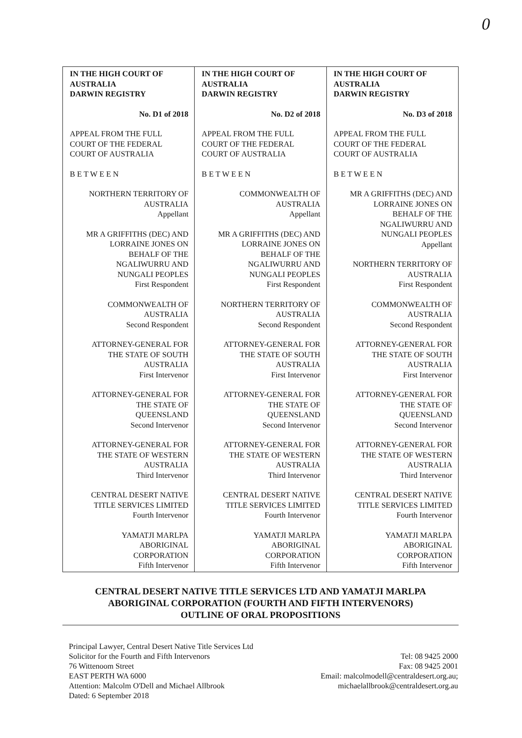0
| IN THE HIGH COURT OF AUSTRALIA DARWIN REGISTRY No. D1 of 2018 APPEAL FROM THE FULL COURT OF THE FEDERAL COURT OF AUSTRALIA B E T W E E N NORTHERN TERRITORY OF AUSTRALIA Appellant MR A GRIFFITHS (DEC) AND LORRAINE JONES ON BEHALF OF THE NGALIWURRU AND NUNGALI PEOPLES First Respondent COMMONWEALTH OF AUSTRALIA Second Respondent ATTORNEY-GENERAL FOR THE STATE OF SOUTH AUSTRALIA First Intervenor ATTORNEY-GENERAL FOR THE STATE OF QUEENSLAND Second Intervenor ATTORNEY-GENERAL FOR THE STATE OF WESTERN AUSTRALIA Third Intervenor CENTRAL DESERT NATIVE TITLE SERVICES LIMITED Fourth Intervenor YAMATJI MARLPA ABORIGINAL CORPORATION Fifth Intervenor | IN THE HIGH COURT OF AUSTRALIA DARWIN REGISTRY No. D2 of 2018 APPEAL FROM THE FULL COURT OF THE FEDERAL COURT OF AUSTRALIA B E T W E E N COMMONWEALTH OF AUSTRALIA Appellant MR A GRIFFITHS (DEC) AND LORRAINE JONES ON BEHALF OF THE NGALIWURRU AND NUNGALI PEOPLES First Respondent NORTHERN TERRITORY OF AUSTRALIA Second Respondent ATTORNEY-GENERAL FOR THE STATE OF SOUTH AUSTRALIA First Intervenor ATTORNEY-GENERAL FOR THE STATE OF QUEENSLAND Second Intervenor ATTORNEY-GENERAL FOR THE STATE OF WESTERN AUSTRALIA Third Intervenor CENTRAL DESERT NATIVE TITLE SERVICES LIMITED Fourth Intervenor YAMATJI MARLPA ABORIGINAL CORPORATION Fifth Intervenor | IN THE HIGH COURT OF AUSTRALIA DARWIN REGISTRY No. D3 of 2018 APPEAL FROM THE FULL COURT OF THE FEDERAL COURT OF AUSTRALIA B E T W E E N MR A GRIFFITHS (DEC) AND LORRAINE JONES ON BEHALF OF THE NGALIWURRU AND NUNGALI PEOPLES Appellant NORTHERN TERRITORY OF AUSTRALIA First Respondent COMMONWEALTH OF AUSTRALIA Second Respondent ATTORNEY-GENERAL FOR THE STATE OF SOUTH AUSTRALIA First Intervenor ATTORNEY-GENERAL FOR THE STATE OF QUEENSLAND Second Intervenor ATTORNEY-GENERAL FOR THE STATE OF WESTERN AUSTRALIA Third Intervenor CENTRAL DESERT NATIVE TITLE SERVICES LIMITED Fourth Intervenor YAMATJI MARLPA ABORIGINAL CORPORATION Fifth Intervenor |
CENTRAL DESERT NATIVE TITLE SERVICES LTD AND YAMATJI MARLPA
ABORIGINAL CORPORATION (FOURTH AND FIFTH INTERVENORS)
OUTLINE OF ORAL PROPOSITIONS
Principal Lawyer, Central Desert Native Title Services Ltd
Solicitor for the Fourth and Fifth Intervenors
76 Wittenoom Street
EAST PERTH WA 6000
Attention: Malcolm O'Dell and Michael Allbrook
Dated: 6 September 2018
Tel: 08 9425 2000
Fax: 08 9425 2001
Email: malcolmodell@centraldesert.org.au;
michaelallbrook@centraldesert.org.au